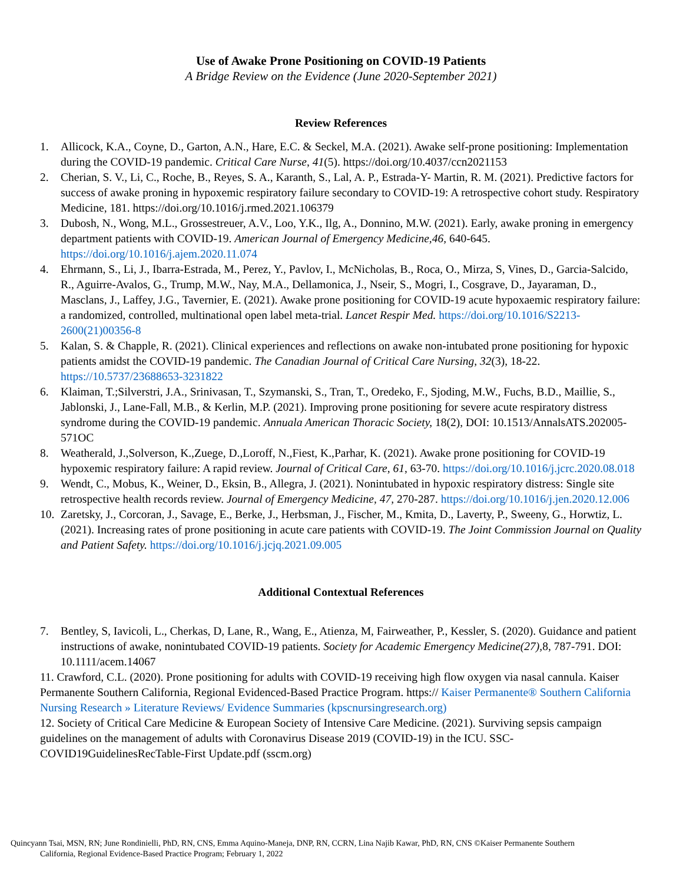Use of Awake Prone Positioning on COVID-19 Patients
A Bridge Review on the Evidence (June 2020-September 2021)
Review References
1. Allicock, K.A., Coyne, D., Garton, A.N., Hare, E.C. & Seckel, M.A. (2021). Awake self-prone positioning: Implementation during the COVID-19 pandemic. Critical Care Nurse, 41(5). https://doi.org/10.4037/ccn2021153
2. Cherian, S. V., Li, C., Roche, B., Reyes, S. A., Karanth, S., Lal, A. P., Estrada-Y- Martin, R. M. (2021). Predictive factors for success of awake proning in hypoxemic respiratory failure secondary to COVID-19: A retrospective cohort study. Respiratory Medicine, 181. https://doi.org/10.1016/j.rmed.2021.106379
3. Dubosh, N., Wong, M.L., Grossestreuer, A.V., Loo, Y.K., Ilg, A., Donnino, M.W. (2021). Early, awake proning in emergency department patients with COVID-19. American Journal of Emergency Medicine,46, 640-645. https://doi.org/10.1016/j.ajem.2020.11.074
4. Ehrmann, S., Li, J., Ibarra-Estrada, M., Perez, Y., Pavlov, I., McNicholas, B., Roca, O., Mirza, S, Vines, D., Garcia-Salcido, R., Aguirre-Avalos, G., Trump, M.W., Nay, M.A., Dellamonica, J., Nseir, S., Mogri, I., Cosgrave, D., Jayaraman, D., Masclans, J., Laffey, J.G., Tavernier, E. (2021). Awake prone positioning for COVID-19 acute hypoxaemic respiratory failure: a randomized, controlled, multinational open label meta-trial. Lancet Respir Med. https://doi.org/10.1016/S2213-2600(21)00356-8
5. Kalan, S. & Chapple, R. (2021). Clinical experiences and reflections on awake non-intubated prone positioning for hypoxic patients amidst the COVID-19 pandemic. The Canadian Journal of Critical Care Nursing, 32(3), 18-22. https://10.5737/23688653-3231822
6. Klaiman, T.;Silverstri, J.A., Srinivasan, T., Szymanski, S., Tran, T., Oredeko, F., Sjoding, M.W., Fuchs, B.D., Maillie, S., Jablonski, J., Lane-Fall, M.B., & Kerlin, M.P. (2021). Improving prone positioning for severe acute respiratory distress syndrome during the COVID-19 pandemic. Annuala American Thoracic Society, 18(2), DOI: 10.1513/AnnalsATS.202005-571OC
8. Weatherald, J.,Solverson, K.,Zuege, D.,Loroff, N.,Fiest, K.,Parhar, K. (2021). Awake prone positioning for COVID-19 hypoxemic respiratory failure: A rapid review. Journal of Critical Care, 61, 63-70. https://doi.org/10.1016/j.jcrc.2020.08.018
9. Wendt, C., Mobus, K., Weiner, D., Eksin, B., Allegra, J. (2021). Nonintubated in hypoxic respiratory distress: Single site retrospective health records review. Journal of Emergency Medicine, 47, 270-287. https://doi.org/10.1016/j.jen.2020.12.006
10. Zaretsky, J., Corcoran, J., Savage, E., Berke, J., Herbsman, J., Fischer, M., Kmita, D., Laverty, P., Sweeny, G., Horwtiz, L. (2021). Increasing rates of prone positioning in acute care patients with COVID-19. The Joint Commission Journal on Quality and Patient Safety. https://doi.org/10.1016/j.jcjq.2021.09.005
Additional Contextual References
7. Bentley, S, Iavicoli, L., Cherkas, D, Lane, R., Wang, E., Atienza, M, Fairweather, P., Kessler, S. (2020). Guidance and patient instructions of awake, nonintubated COVID-19 patients. Society for Academic Emergency Medicine(27), 8, 787-791. DOI: 10.1111/acem.14067
11. Crawford, C.L. (2020). Prone positioning for adults with COVID-19 receiving high flow oxygen via nasal cannula. Kaiser Permanente Southern California, Regional Evidenced-Based Practice Program. https:// Kaiser Permanente® Southern California Nursing Research » Literature Reviews/ Evidence Summaries (kpscnursingresearch.org)
12. Society of Critical Care Medicine & European Society of Intensive Care Medicine. (2021). Surviving sepsis campaign guidelines on the management of adults with Coronavirus Disease 2019 (COVID-19) in the ICU. SSC-COVID19GuidelinesRecTable-First Update.pdf (sscm.org)
Quincyann Tsai, MSN, RN; June Rondinielli, PhD, RN, CNS, Emma Aquino-Maneja, DNP, RN, CCRN, Lina Najib Kawar, PhD, RN, CNS ©Kaiser Permanente Southern
California, Regional Evidence-Based Practice Program; February 1, 2022